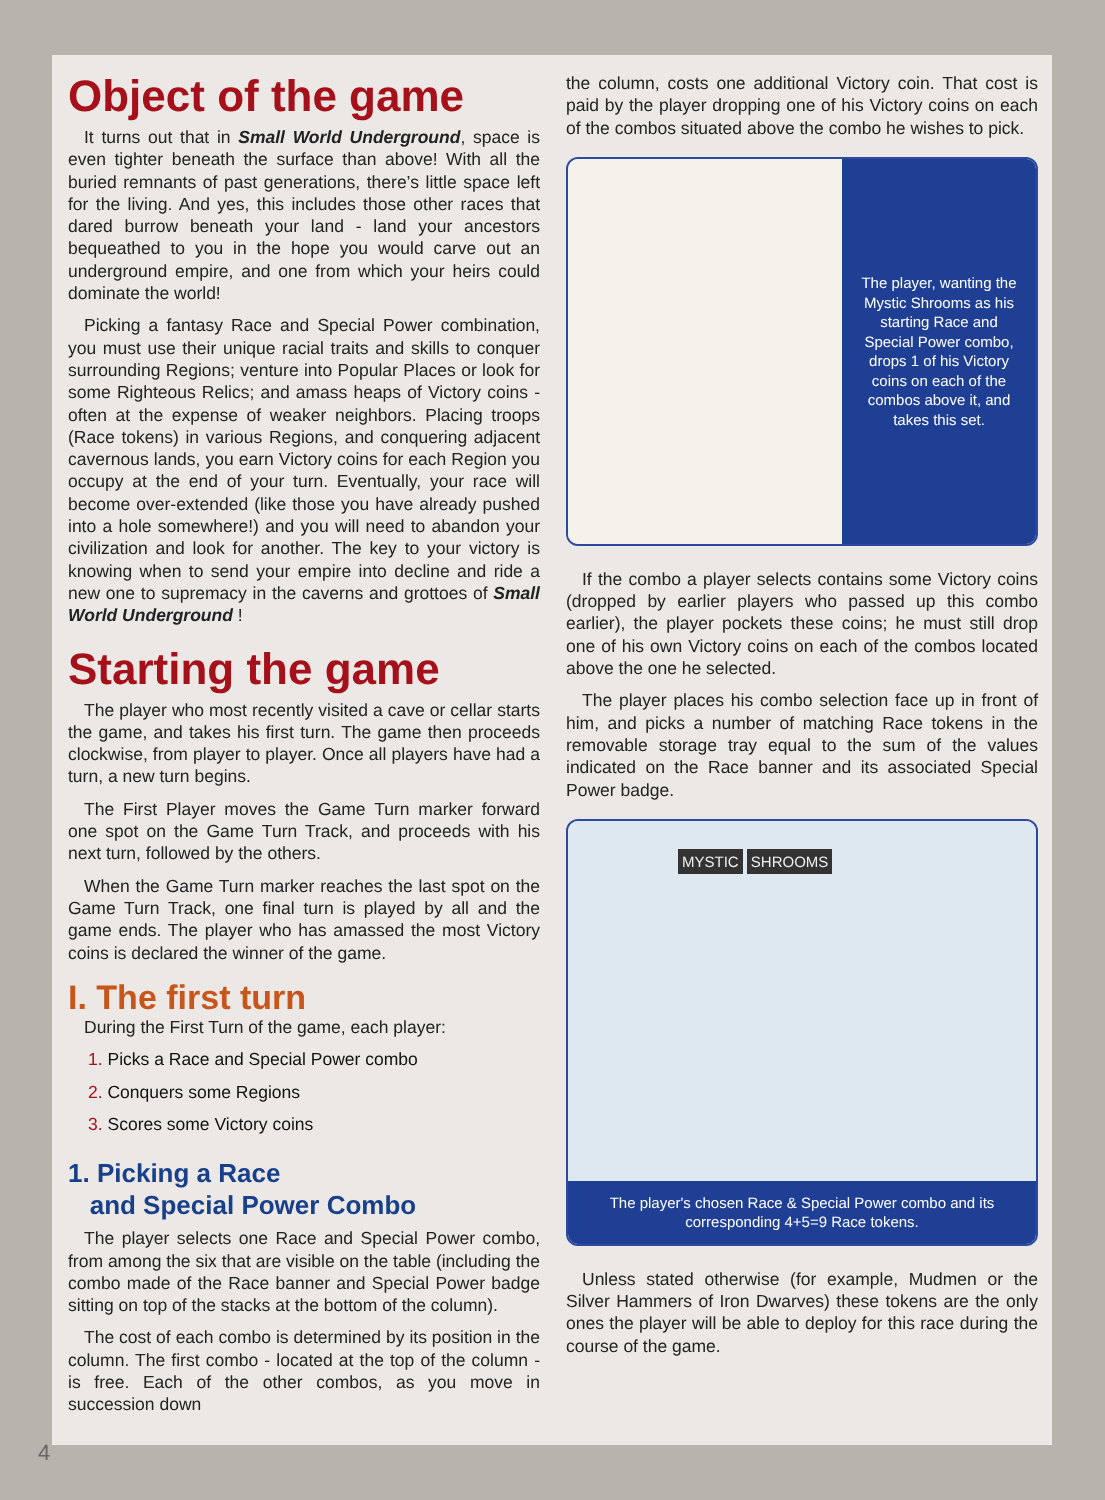Object of the game
It turns out that in Small World Underground, space is even tighter beneath the surface than above! With all the buried remnants of past generations, there’s little space left for the living. And yes, this includes those other races that dared burrow beneath your land - land your ancestors bequeathed to you in the hope you would carve out an underground empire, and one from which your heirs could dominate the world!
Picking a fantasy Race and Special Power combination, you must use their unique racial traits and skills to conquer surrounding Regions; venture into Popular Places or look for some Righteous Relics; and amass heaps of Victory coins - often at the expense of weaker neighbors. Placing troops (Race tokens) in various Regions, and conquering adjacent cavernous lands, you earn Victory coins for each Region you occupy at the end of your turn. Eventually, your race will become over-extended (like those you have already pushed into a hole somewhere!) and you will need to abandon your civilization and look for another. The key to your victory is knowing when to send your empire into decline and ride a new one to supremacy in the caverns and grottoes of Small World Underground !
Starting the game
The player who most recently visited a cave or cellar starts the game, and takes his first turn. The game then proceeds clockwise, from player to player. Once all players have had a turn, a new turn begins.
The First Player moves the Game Turn marker forward one spot on the Game Turn Track, and proceeds with his next turn, followed by the others.
When the Game Turn marker reaches the last spot on the Game Turn Track, one final turn is played by all and the game ends. The player who has amassed the most Victory coins is declared the winner of the game.
I. The first turn
During the First Turn of the game, each player:
1. Picks a Race and Special Power combo
2. Conquers some Regions
3. Scores some Victory coins
1. Picking a Race
and Special Power Combo
The player selects one Race and Special Power combo, from among the six that are visible on the table (including the combo made of the Race banner and Special Power badge sitting on top of the stacks at the bottom of the column).
The cost of each combo is determined by its position in the column. The first combo - located at the top of the column - is free. Each of the other combos, as you move in succession down
the column, costs one additional Victory coin. That cost is paid by the player dropping one of his Victory coins on each of the combos situated above the combo he wishes to pick.
The player, wanting the Mystic Shrooms as his starting Race and Special Power combo, drops 1 of his Victory coins on each of the combos above it, and takes this set.
If the combo a player selects contains some Victory coins (dropped by earlier players who passed up this combo earlier), the player pockets these coins; he must still drop one of his own Victory coins on each of the combos located above the one he selected.
The player places his combo selection face up in front of him, and picks a number of matching Race tokens in the removable storage tray equal to the sum of the values indicated on the Race banner and its associated Special Power badge.
MYSTIC SHROOMS
The player's chosen Race & Special Power combo and its corresponding 4+5=9 Race tokens.
Unless stated otherwise (for example, Mudmen or the Silver Hammers of Iron Dwarves) these tokens are the only ones the player will be able to deploy for this race during the course of the game.
4